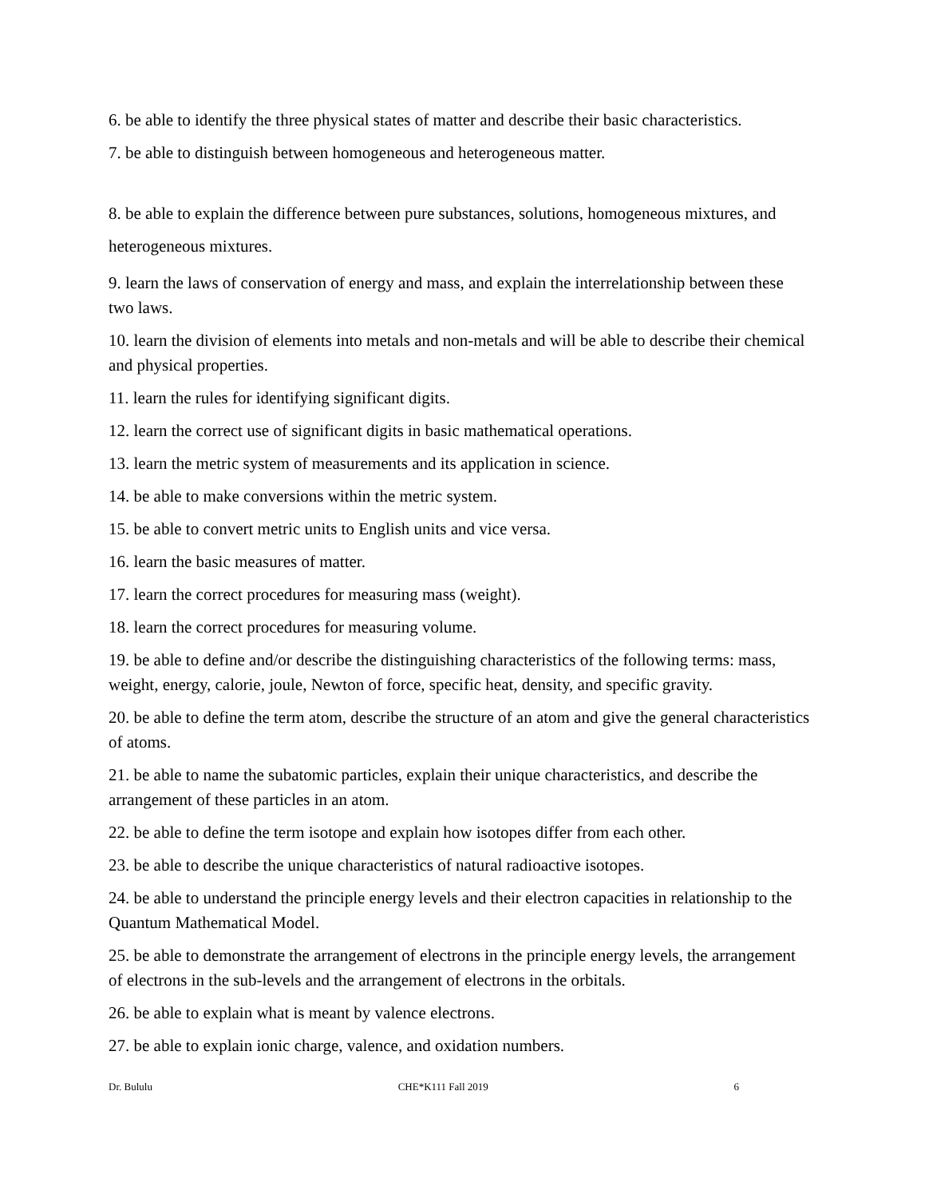6. be able to identify the three physical states of matter and describe their basic characteristics.
7. be able to distinguish between homogeneous and heterogeneous matter.
8. be able to explain the difference between pure substances, solutions, homogeneous mixtures, and heterogeneous mixtures.
9. learn the laws of conservation of energy and mass, and explain the interrelationship between these two laws.
10. learn the division of elements into metals and non-metals and will be able to describe their chemical and physical properties.
11. learn the rules for identifying significant digits.
12. learn the correct use of significant digits in basic mathematical operations.
13. learn the metric system of measurements and its application in science.
14. be able to make conversions within the metric system.
15. be able to convert metric units to English units and vice versa.
16. learn the basic measures of matter.
17. learn the correct procedures for measuring mass (weight).
18. learn the correct procedures for measuring volume.
19. be able to define and/or describe the distinguishing characteristics of the following terms: mass, weight, energy, calorie, joule, Newton of force, specific heat, density, and specific gravity.
20. be able to define the term atom, describe the structure of an atom and give the general characteristics of atoms.
21. be able to name the subatomic particles, explain their unique characteristics, and describe the arrangement of these particles in an atom.
22. be able to define the term isotope and explain how isotopes differ from each other.
23. be able to describe the unique characteristics of natural radioactive isotopes.
24. be able to understand the principle energy levels and their electron capacities in relationship to the Quantum Mathematical Model.
25. be able to demonstrate the arrangement of electrons in the principle energy levels, the arrangement of electrons in the sub-levels and the arrangement of electrons in the orbitals.
26. be able to explain what is meant by valence electrons.
27. be able to explain ionic charge, valence, and oxidation numbers.
Dr. Bululu CHE*K111 Fall 2019 6